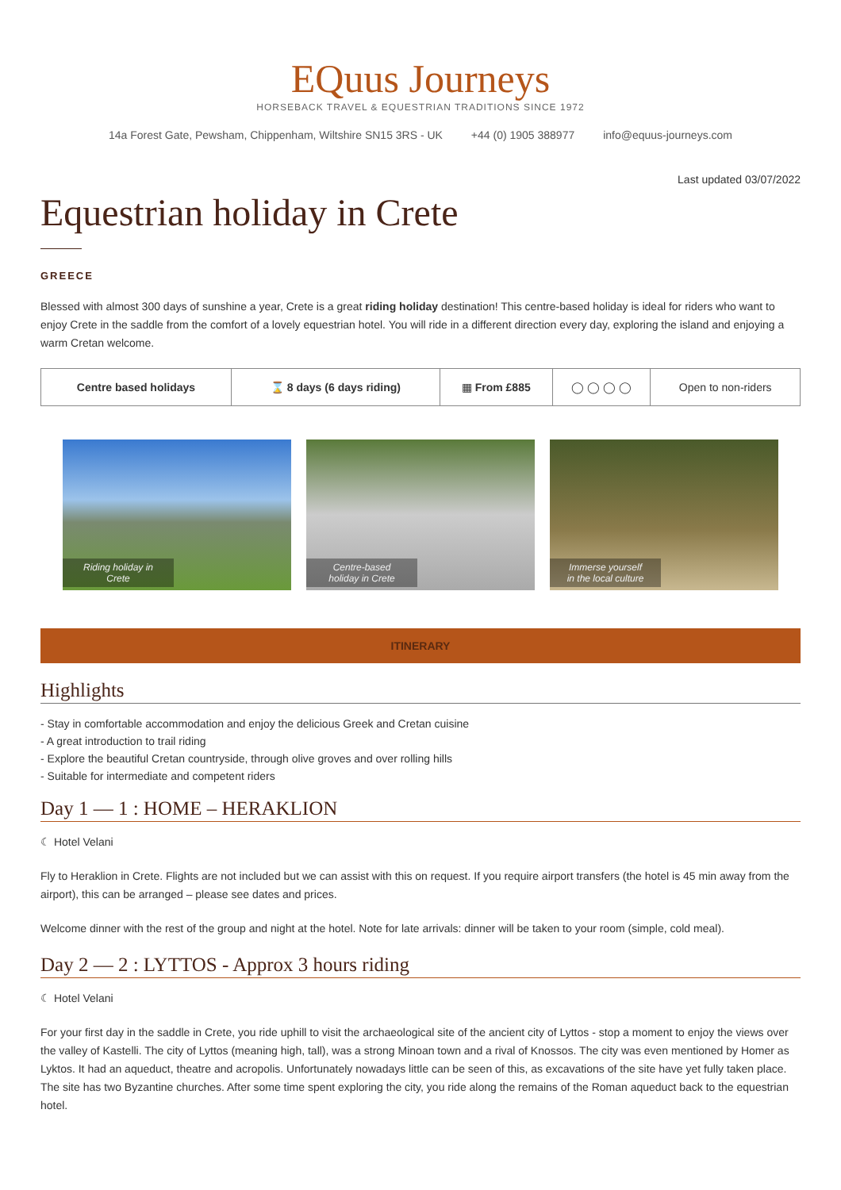EQuus Journeys
HORSEBACK TRAVEL & EQUESTRIAN TRADITIONS SINCE 1972
14a Forest Gate, Pewsham, Chippenham, Wiltshire SN15 3RS - UK +44 (0) 1905 388977 info@equus-journeys.com
Last updated 03/07/2022
Equestrian holiday in Crete
GREECE
Blessed with almost 300 days of sunshine a year, Crete is a great riding holiday destination! This centre-based holiday is ideal for riders who want to enjoy Crete in the saddle from the comfort of a lovely equestrian hotel. You will ride in a different direction every day, exploring the island and enjoying a warm Cretan welcome.
| Centre based holidays | ⌛ 8 days (6 days riding) | ▦ From £885 | ◯ ◯ ◯ ◯ | Open to non-riders |
Riding holiday in Crete
Centre-based holiday in Crete
Immerse yourself in the local culture
ITINERARY
Highlights
- Stay in comfortable accommodation and enjoy the delicious Greek and Cretan cuisine
- A great introduction to trail riding
- Explore the beautiful Cretan countryside, through olive groves and over rolling hills
- Suitable for intermediate and competent riders
Day 1 — 1 : HOME – HERAKLION
☾ Hotel Velani
Fly to Heraklion in Crete. Flights are not included but we can assist with this on request. If you require airport transfers (the hotel is 45 min away from the airport), this can be arranged – please see dates and prices.
Welcome dinner with the rest of the group and night at the hotel. Note for late arrivals: dinner will be taken to your room (simple, cold meal).
Day 2 — 2 : LYTTOS - Approx 3 hours riding
☾ Hotel Velani
For your first day in the saddle in Crete, you ride uphill to visit the archaeological site of the ancient city of Lyttos - stop a moment to enjoy the views over the valley of Kastelli. The city of Lyttos (meaning high, tall), was a strong Minoan town and a rival of Knossos. The city was even mentioned by Homer as Lyktos. It had an aqueduct, theatre and acropolis. Unfortunately nowadays little can be seen of this, as excavations of the site have yet fully taken place. The site has two Byzantine churches. After some time spent exploring the city, you ride along the remains of the Roman aqueduct back to the equestrian hotel.